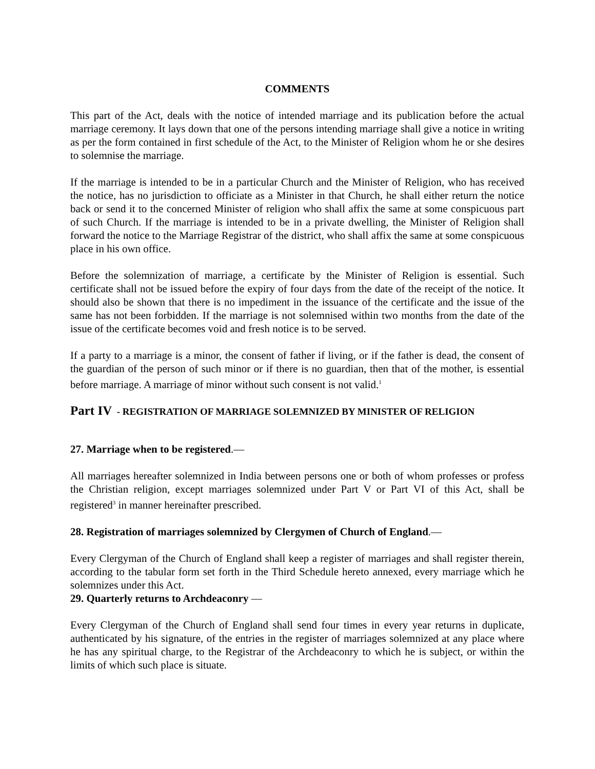COMMENTS
This part of the Act, deals with the notice of intended marriage and its publication before the actual marriage ceremony. It lays down that one of the persons intending marriage shall give a notice in writing as per the form contained in first schedule of the Act, to the Minister of Religion whom he or she desires to solemnise the marriage.
If the marriage is intended to be in a particular Church and the Minister of Religion, who has received the notice, has no jurisdiction to officiate as a Minister in that Church, he shall either return the notice back or send it to the concerned Minister of religion who shall affix the same at some conspicuous part of such Church. If the marriage is intended to be in a private dwelling, the Minister of Religion shall forward the notice to the Marriage Registrar of the district, who shall affix the same at some conspicuous place in his own office.
Before the solemnization of marriage, a certificate by the Minister of Religion is essential. Such certificate shall not be issued before the expiry of four days from the date of the receipt of the notice. It should also be shown that there is no impediment in the issuance of the certificate and the issue of the same has not been forbidden. If the marriage is not solemnised within two months from the date of the issue of the certificate becomes void and fresh notice is to be served.
If a party to a marriage is a minor, the consent of father if living, or if the father is dead, the consent of the guardian of the person of such minor or if there is no guardian, then that of the mother, is essential before marriage. A marriage of minor without such consent is not valid.<sup>1</sup>
Part IV - REGISTRATION OF MARRIAGE SOLEMNIZED BY MINISTER OF RELIGION
27. Marriage when to be registered.—
All marriages hereafter solemnized in India between persons one or both of whom professes or profess the Christian religion, except marriages solemnized under Part V or Part VI of this Act, shall be registered<sup>3</sup> in manner hereinafter prescribed.
28. Registration of marriages solemnized by Clergymen of Church of England.—
Every Clergyman of the Church of England shall keep a register of marriages and shall register therein, according to the tabular form set forth in the Third Schedule hereto annexed, every marriage which he solemnizes under this Act.
29. Quarterly returns to Archdeaconry —
Every Clergyman of the Church of England shall send four times in every year returns in duplicate, authenticated by his signature, of the entries in the register of marriages solemnized at any place where he has any spiritual charge, to the Registrar of the Archdeaconry to which he is subject, or within the limits of which such place is situate.